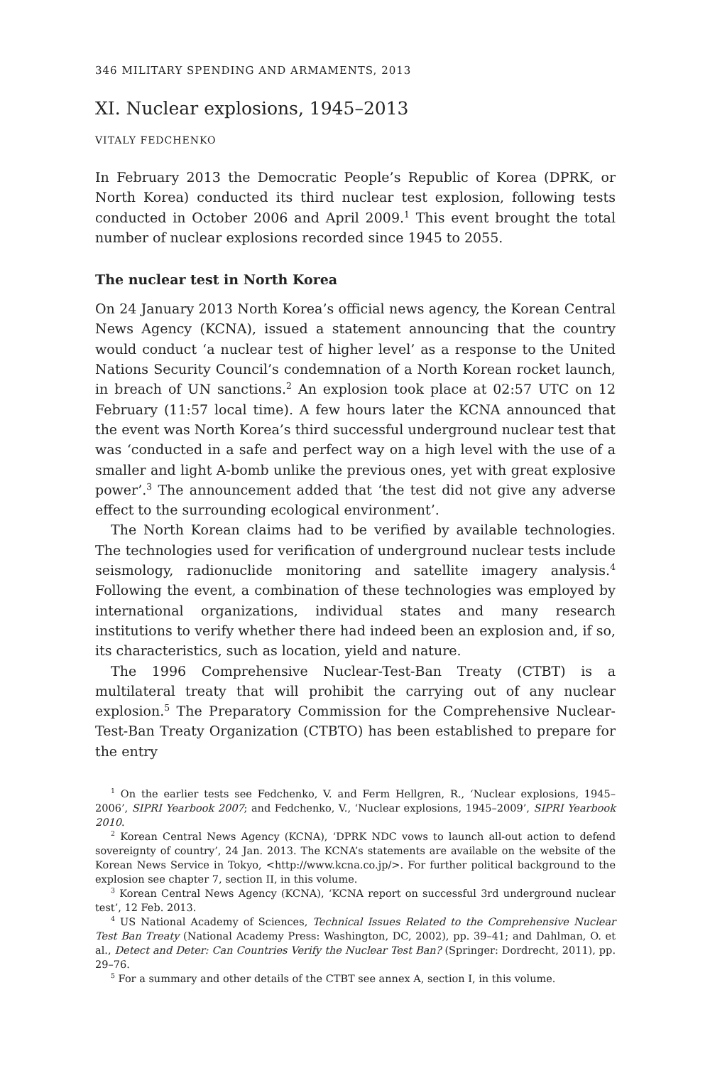346 MILITARY SPENDING AND ARMAMENTS, 2013
XI. Nuclear explosions, 1945–2013
VITALY FEDCHENKO
In February 2013 the Democratic People’s Republic of Korea (DPRK, or North Korea) conducted its third nuclear test explosion, following tests conducted in October 2006 and April 2009.<sup>1</sup> This event brought the total number of nuclear explosions recorded since 1945 to 2055.
The nuclear test in North Korea
On 24 January 2013 North Korea’s official news agency, the Korean Central News Agency (KCNA), issued a statement announcing that the country would conduct ‘a nuclear test of higher level’ as a response to the United Nations Security Council’s condemnation of a North Korean rocket launch, in breach of UN sanctions.<sup>2</sup> An explosion took place at 02:57 UTC on 12 February (11:57 local time). A few hours later the KCNA announced that the event was North Korea’s third successful underground nuclear test that was ‘conducted in a safe and perfect way on a high level with the use of a smaller and light A-bomb unlike the previous ones, yet with great explosive power’.<sup>3</sup> The announcement added that ‘the test did not give any adverse effect to the surrounding ecological environment’.
The North Korean claims had to be verified by available technologies. The technologies used for verification of underground nuclear tests include seismology, radionuclide monitoring and satellite imagery analysis.<sup>4</sup> Following the event, a combination of these technologies was employed by international organizations, individual states and many research institutions to verify whether there had indeed been an explosion and, if so, its characteristics, such as location, yield and nature.
The 1996 Comprehensive Nuclear-Test-Ban Treaty (CTBT) is a multilateral treaty that will prohibit the carrying out of any nuclear explosion.<sup>5</sup> The Preparatory Commission for the Comprehensive Nuclear-Test-Ban Treaty Organization (CTBTO) has been established to prepare for the entry
<sup>1</sup> On the earlier tests see Fedchenko, V. and Ferm Hellgren, R., ‘Nuclear explosions, 1945–2006’, SIPRI Yearbook 2007; and Fedchenko, V., ‘Nuclear explosions, 1945–2009’, SIPRI Yearbook 2010.
<sup>2</sup> Korean Central News Agency (KCNA), ‘DPRK NDC vows to launch all-out action to defend sovereignty of country’, 24 Jan. 2013. The KCNA’s statements are available on the website of the Korean News Service in Tokyo, <http://www.kcna.co.jp/>. For further political background to the explosion see chapter 7, section II, in this volume.
<sup>3</sup> Korean Central News Agency (KCNA), ‘KCNA report on successful 3rd underground nuclear test’, 12 Feb. 2013.
<sup>4</sup> US National Academy of Sciences, Technical Issues Related to the Comprehensive Nuclear Test Ban Treaty (National Academy Press: Washington, DC, 2002), pp. 39–41; and Dahlman, O. et al., Detect and Deter: Can Countries Verify the Nuclear Test Ban? (Springer: Dordrecht, 2011), pp. 29–76.
<sup>5</sup> For a summary and other details of the CTBT see annex A, section I, in this volume.